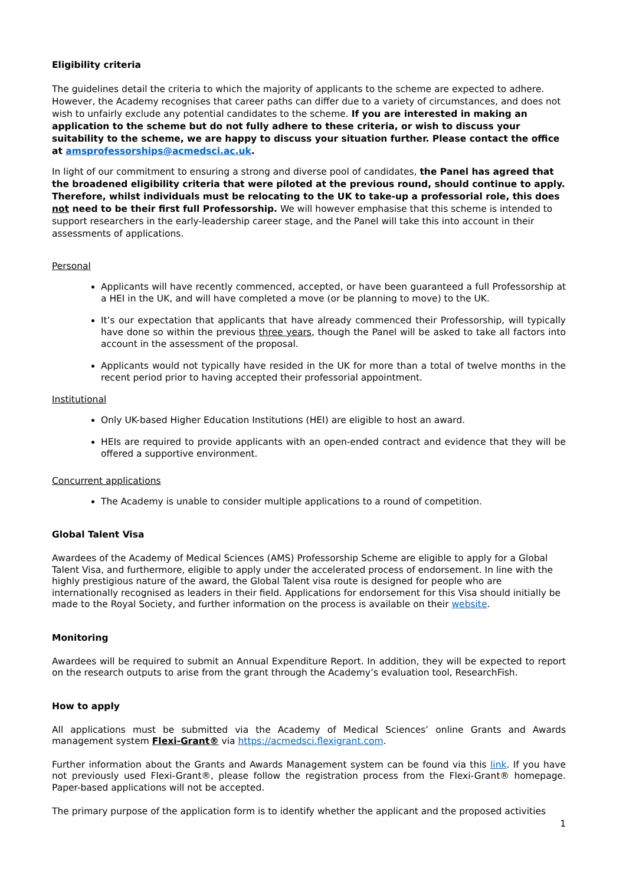Eligibility criteria
The guidelines detail the criteria to which the majority of applicants to the scheme are expected to adhere. However, the Academy recognises that career paths can differ due to a variety of circumstances, and does not wish to unfairly exclude any potential candidates to the scheme. If you are interested in making an application to the scheme but do not fully adhere to these criteria, or wish to discuss your suitability to the scheme, we are happy to discuss your situation further. Please contact the office at amsprofessorships@acmedsci.ac.uk.
In light of our commitment to ensuring a strong and diverse pool of candidates, the Panel has agreed that the broadened eligibility criteria that were piloted at the previous round, should continue to apply. Therefore, whilst individuals must be relocating to the UK to take-up a professorial role, this does not need to be their first full Professorship. We will however emphasise that this scheme is intended to support researchers in the early-leadership career stage, and the Panel will take this into account in their assessments of applications.
Personal
Applicants will have recently commenced, accepted, or have been guaranteed a full Professorship at a HEI in the UK, and will have completed a move (or be planning to move) to the UK.
It’s our expectation that applicants that have already commenced their Professorship, will typically have done so within the previous three years, though the Panel will be asked to take all factors into account in the assessment of the proposal.
Applicants would not typically have resided in the UK for more than a total of twelve months in the recent period prior to having accepted their professorial appointment.
Institutional
Only UK-based Higher Education Institutions (HEI) are eligible to host an award.
HEIs are required to provide applicants with an open-ended contract and evidence that they will be offered a supportive environment.
Concurrent applications
The Academy is unable to consider multiple applications to a round of competition.
Global Talent Visa
Awardees of the Academy of Medical Sciences (AMS) Professorship Scheme are eligible to apply for a Global Talent Visa, and furthermore, eligible to apply under the accelerated process of endorsement. In line with the highly prestigious nature of the award, the Global Talent visa route is designed for people who are internationally recognised as leaders in their field. Applications for endorsement for this Visa should initially be made to the Royal Society, and further information on the process is available on their website.
Monitoring
Awardees will be required to submit an Annual Expenditure Report. In addition, they will be expected to report on the research outputs to arise from the grant through the Academy’s evaluation tool, ResearchFish.
How to apply
All applications must be submitted via the Academy of Medical Sciences’ online Grants and Awards management system Flexi-Grant® via https://acmedsci.flexigrant.com.
Further information about the Grants and Awards Management system can be found via this link. If you have not previously used Flexi-Grant®, please follow the registration process from the Flexi-Grant® homepage. Paper-based applications will not be accepted.
The primary purpose of the application form is to identify whether the applicant and the proposed activities
1